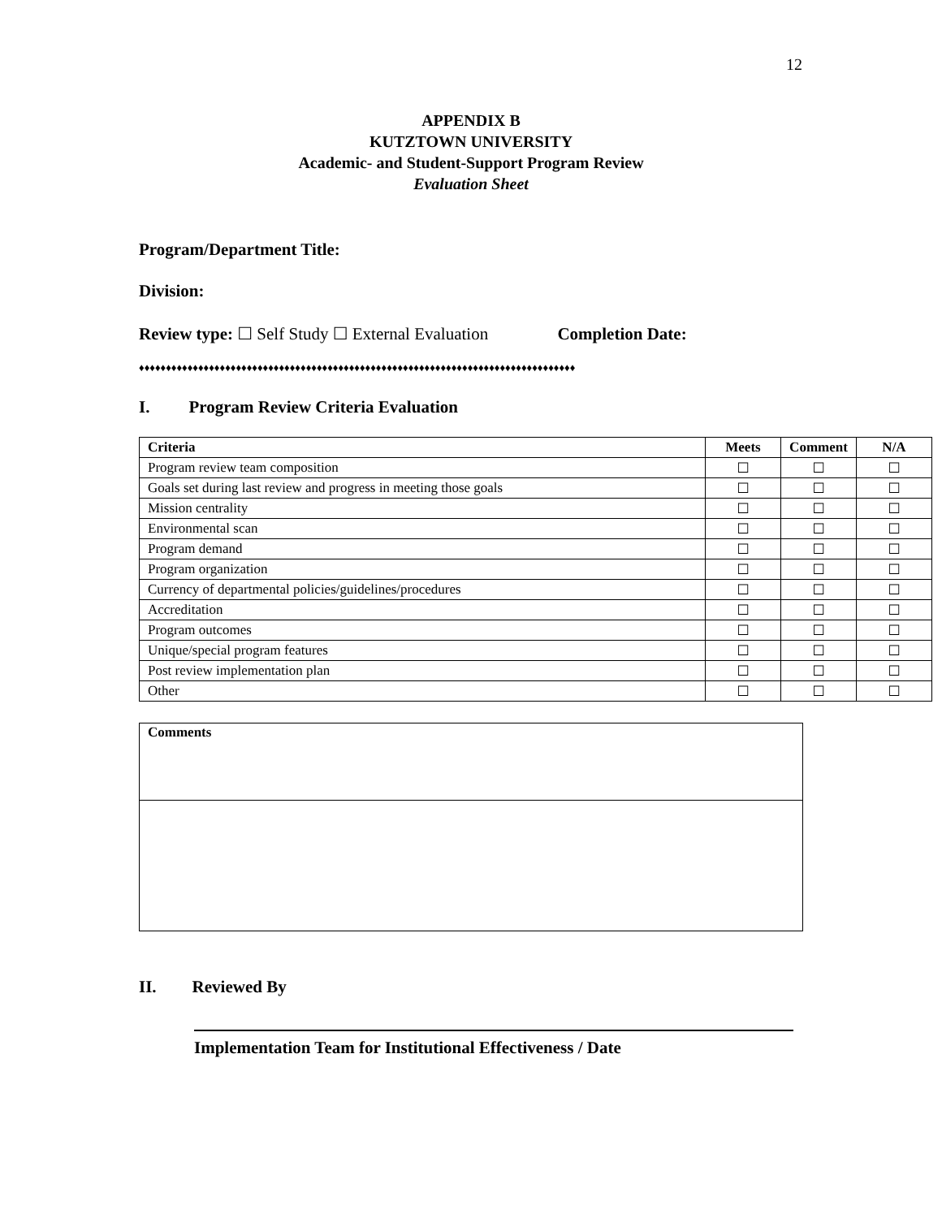12
APPENDIX B
KUTZTOWN UNIVERSITY
Academic- and Student-Support Program Review
Evaluation Sheet
Program/Department Title:
Division:
Review type: ☐ Self Study ☐ External Evaluation Completion Date:
♦♦♦♦♦♦♦♦♦♦♦♦♦♦♦♦♦♦♦♦♦♦♦♦♦♦♦♦♦♦♦♦♦♦♦♦♦♦♦♦♦♦♦♦♦♦♦♦♦♦♦♦♦♦♦♦♦♦♦♦♦♦♦♦♦♦♦♦♦♦♦♦♦♦♦♦♦♦♦♦♦
I. Program Review Criteria Evaluation
| Criteria | Meets | Comment | N/A |
| --- | --- | --- | --- |
| Program review team composition | ☐ | ☐ | ☐ |
| Goals set during last review and progress in meeting those goals | ☐ | ☐ | ☐ |
| Mission centrality | ☐ | ☐ | ☐ |
| Environmental scan | ☐ | ☐ | ☐ |
| Program demand | ☐ | ☐ | ☐ |
| Program organization | ☐ | ☐ | ☐ |
| Currency of departmental policies/guidelines/procedures | ☐ | ☐ | ☐ |
| Accreditation | ☐ | ☐ | ☐ |
| Program outcomes | ☐ | ☐ | ☐ |
| Unique/special program features | ☐ | ☐ | ☐ |
| Post review implementation plan | ☐ | ☐ | ☐ |
| Other | ☐ | ☐ | ☐ |
| Comments |
| --- |
II. Reviewed By
Implementation Team for Institutional Effectiveness / Date